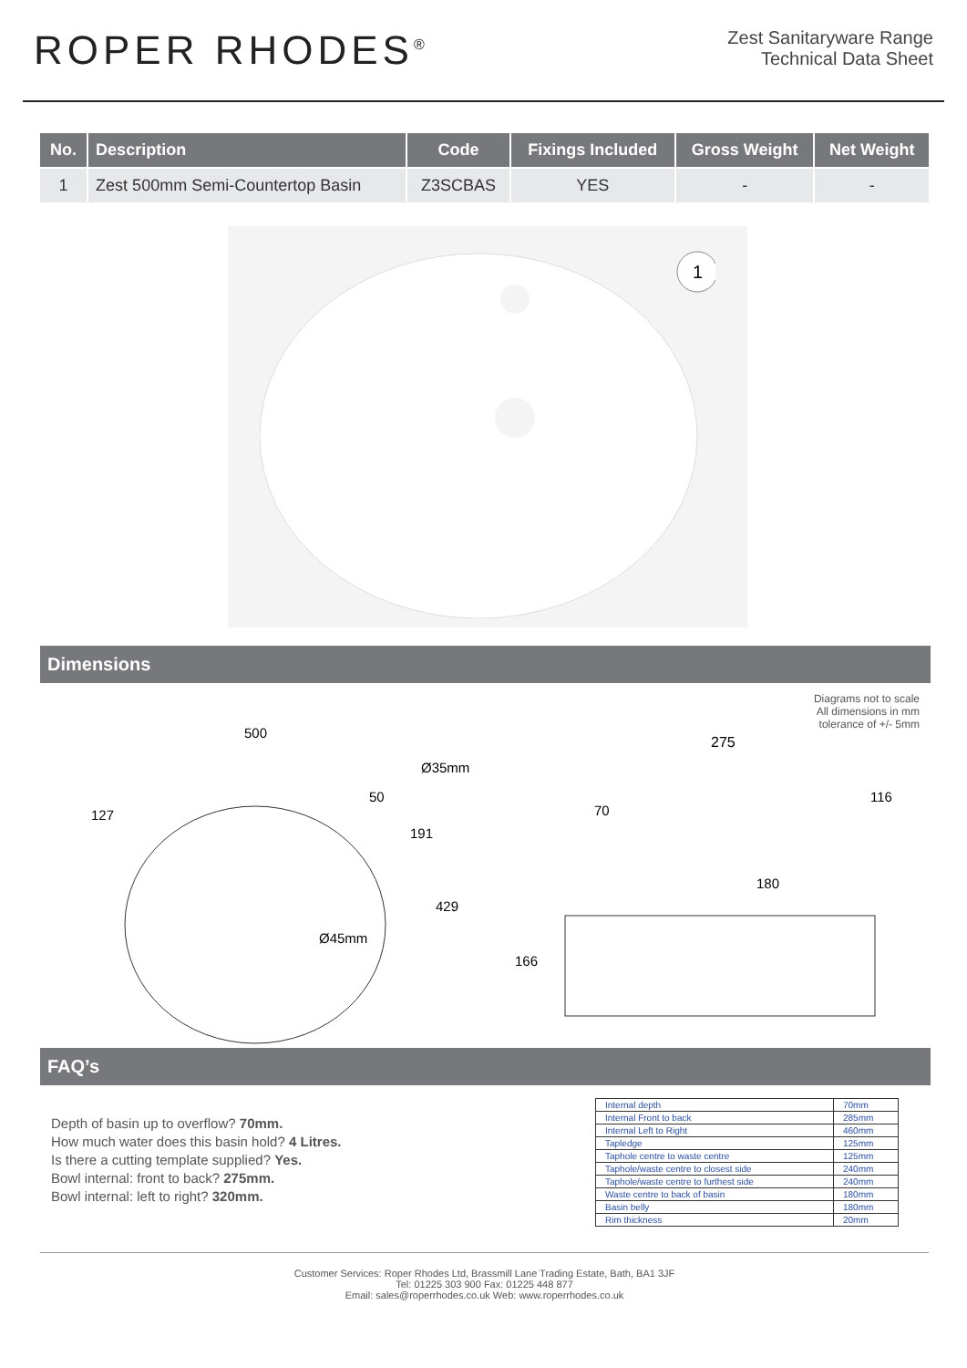ROPER RHODES<sup>®</sup>
Zest Sanitaryware Range
Technical Data Sheet
| No. | Description | Code | Fixings Included | Gross Weight | Net Weight |
| --- | --- | --- | --- | --- | --- |
| 1 | Zest 500mm Semi-Countertop Basin | Z3SCBAS | YES | - | - |
1
Dimensions
Diagrams not to scale
All dimensions in mm
tolerance of +/- 5mm
500
Ø35mm
Ø45mm
127
50
191
429
275
70
116
180
166
FAQ’s
Depth of basin up to overflow? 70mm.
How much water does this basin hold? 4 Litres.
Is there a cutting template supplied? Yes.
Bowl internal: front to back? 275mm.
Bowl internal: left to right? 320mm.
| Internal depth | 70mm |
| Internal Front to back | 285mm |
| Internal Left to Right | 460mm |
| Tapledge | 125mm |
| Taphole centre to waste centre | 125mm |
| Taphole/waste centre to closest side | 240mm |
| Taphole/waste centre to furthest side | 240mm |
| Waste centre to back of basin | 180mm |
| Basin belly | 180mm |
| Rim thickness | 20mm |
Customer Services: Roper Rhodes Ltd, Brassmill Lane Trading Estate, Bath, BA1 3JF
Tel: 01225 303 900 Fax: 01225 448 877
Email: sales@roperrhodes.co.uk Web: www.roperrhodes.co.uk